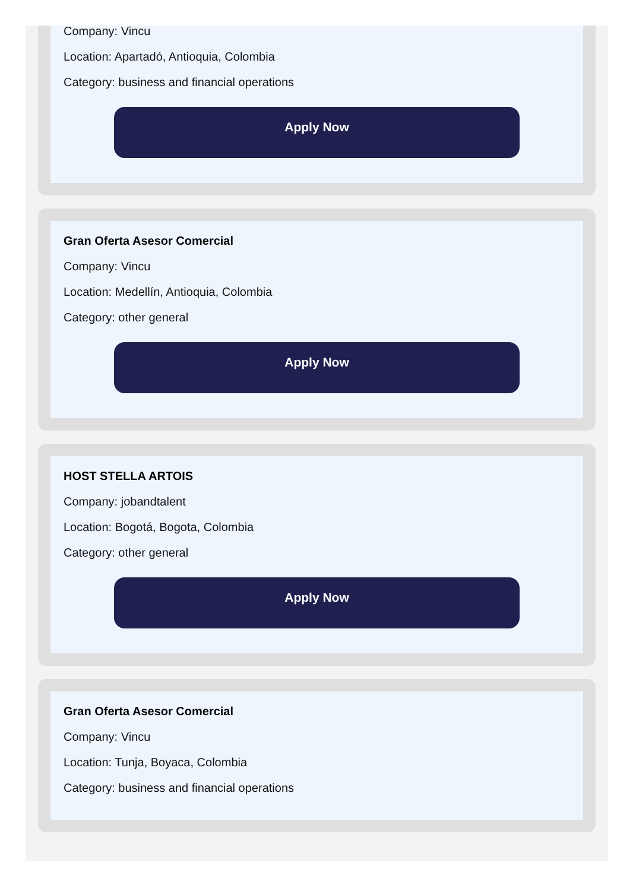Company: Vincu
Location: Apartadó, Antioquia, Colombia
Category: business and financial operations
Apply Now
Gran Oferta Asesor Comercial
Company: Vincu
Location: Medellín, Antioquia, Colombia
Category: other general
Apply Now
HOST STELLA ARTOIS
Company: jobandtalent
Location: Bogotá, Bogota, Colombia
Category: other general
Apply Now
Gran Oferta Asesor Comercial
Company: Vincu
Location: Tunja, Boyaca, Colombia
Category: business and financial operations